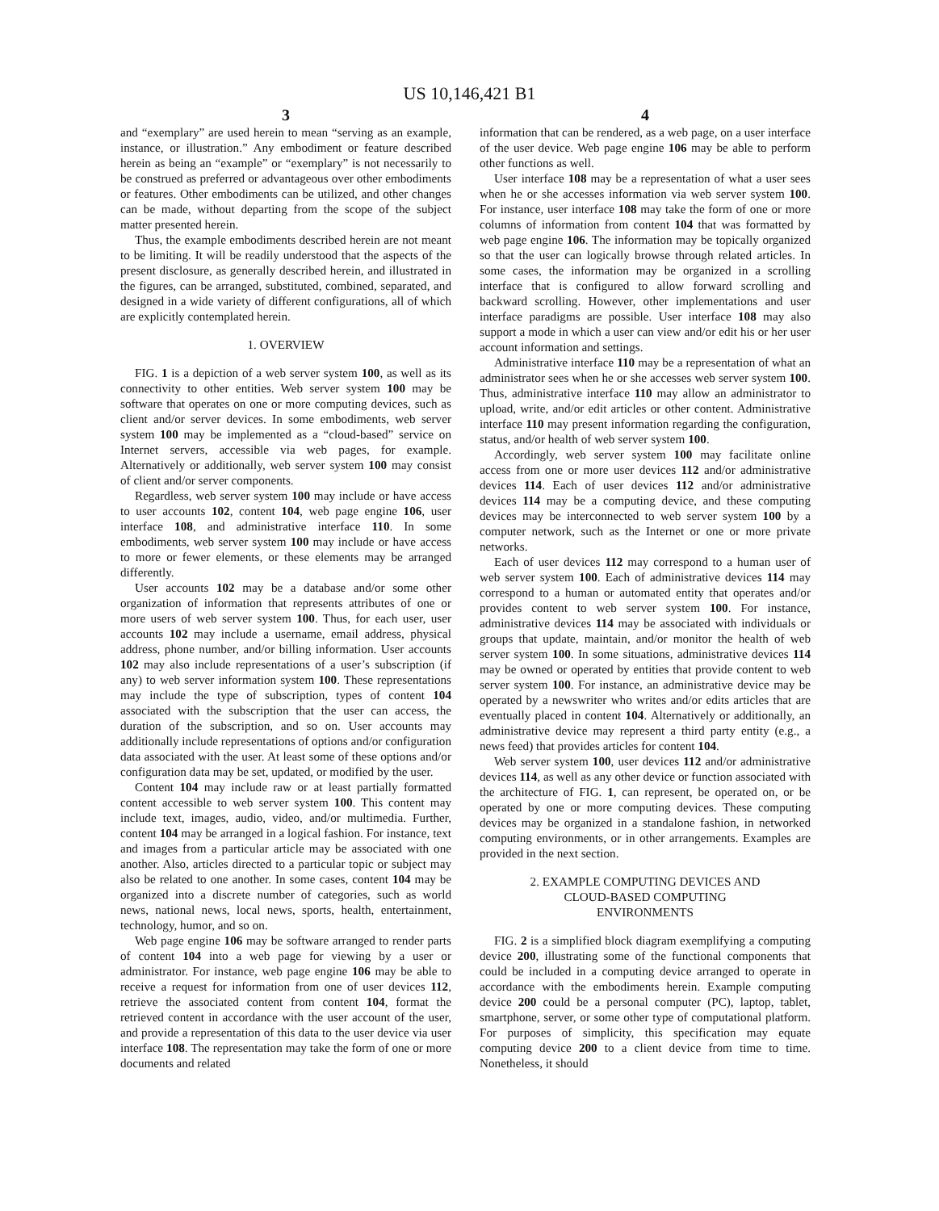US 10,146,421 B1
3
and “exemplary” are used herein to mean “serving as an example, instance, or illustration.” Any embodiment or feature described herein as being an “example” or “exemplary” is not necessarily to be construed as preferred or advantageous over other embodiments or features. Other embodiments can be utilized, and other changes can be made, without departing from the scope of the subject matter presented herein.
Thus, the example embodiments described herein are not meant to be limiting. It will be readily understood that the aspects of the present disclosure, as generally described herein, and illustrated in the figures, can be arranged, substituted, combined, separated, and designed in a wide variety of different configurations, all of which are explicitly contemplated herein.
1. OVERVIEW
FIG. 1 is a depiction of a web server system 100, as well as its connectivity to other entities. Web server system 100 may be software that operates on one or more computing devices, such as client and/or server devices. In some embodiments, web server system 100 may be implemented as a “cloud-based” service on Internet servers, accessible via web pages, for example. Alternatively or additionally, web server system 100 may consist of client and/or server components.
Regardless, web server system 100 may include or have access to user accounts 102, content 104, web page engine 106, user interface 108, and administrative interface 110. In some embodiments, web server system 100 may include or have access to more or fewer elements, or these elements may be arranged differently.
User accounts 102 may be a database and/or some other organization of information that represents attributes of one or more users of web server system 100. Thus, for each user, user accounts 102 may include a username, email address, physical address, phone number, and/or billing information. User accounts 102 may also include representations of a user’s subscription (if any) to web server information system 100. These representations may include the type of subscription, types of content 104 associated with the subscription that the user can access, the duration of the subscription, and so on. User accounts may additionally include representations of options and/or configuration data associated with the user. At least some of these options and/or configuration data may be set, updated, or modified by the user.
Content 104 may include raw or at least partially formatted content accessible to web server system 100. This content may include text, images, audio, video, and/or multimedia. Further, content 104 may be arranged in a logical fashion. For instance, text and images from a particular article may be associated with one another. Also, articles directed to a particular topic or subject may also be related to one another. In some cases, content 104 may be organized into a discrete number of categories, such as world news, national news, local news, sports, health, entertainment, technology, humor, and so on.
Web page engine 106 may be software arranged to render parts of content 104 into a web page for viewing by a user or administrator. For instance, web page engine 106 may be able to receive a request for information from one of user devices 112, retrieve the associated content from content 104, format the retrieved content in accordance with the user account of the user, and provide a representation of this data to the user device via user interface 108. The representation may take the form of one or more documents and related
4
information that can be rendered, as a web page, on a user interface of the user device. Web page engine 106 may be able to perform other functions as well.
User interface 108 may be a representation of what a user sees when he or she accesses information via web server system 100. For instance, user interface 108 may take the form of one or more columns of information from content 104 that was formatted by web page engine 106. The information may be topically organized so that the user can logically browse through related articles. In some cases, the information may be organized in a scrolling interface that is configured to allow forward scrolling and backward scrolling. However, other implementations and user interface paradigms are possible. User interface 108 may also support a mode in which a user can view and/or edit his or her user account information and settings.
Administrative interface 110 may be a representation of what an administrator sees when he or she accesses web server system 100. Thus, administrative interface 110 may allow an administrator to upload, write, and/or edit articles or other content. Administrative interface 110 may present information regarding the configuration, status, and/or health of web server system 100.
Accordingly, web server system 100 may facilitate online access from one or more user devices 112 and/or administrative devices 114. Each of user devices 112 and/or administrative devices 114 may be a computing device, and these computing devices may be interconnected to web server system 100 by a computer network, such as the Internet or one or more private networks.
Each of user devices 112 may correspond to a human user of web server system 100. Each of administrative devices 114 may correspond to a human or automated entity that operates and/or provides content to web server system 100. For instance, administrative devices 114 may be associated with individuals or groups that update, maintain, and/or monitor the health of web server system 100. In some situations, administrative devices 114 may be owned or operated by entities that provide content to web server system 100. For instance, an administrative device may be operated by a newswriter who writes and/or edits articles that are eventually placed in content 104. Alternatively or additionally, an administrative device may represent a third party entity (e.g., a news feed) that provides articles for content 104.
Web server system 100, user devices 112 and/or administrative devices 114, as well as any other device or function associated with the architecture of FIG. 1, can represent, be operated on, or be operated by one or more computing devices. These computing devices may be organized in a standalone fashion, in networked computing environments, or in other arrangements. Examples are provided in the next section.
2. EXAMPLE COMPUTING DEVICES AND
CLOUD-BASED COMPUTING
ENVIRONMENTS
FIG. 2 is a simplified block diagram exemplifying a computing device 200, illustrating some of the functional components that could be included in a computing device arranged to operate in accordance with the embodiments herein. Example computing device 200 could be a personal computer (PC), laptop, tablet, smartphone, server, or some other type of computational platform. For purposes of simplicity, this specification may equate computing device 200 to a client device from time to time. Nonetheless, it should